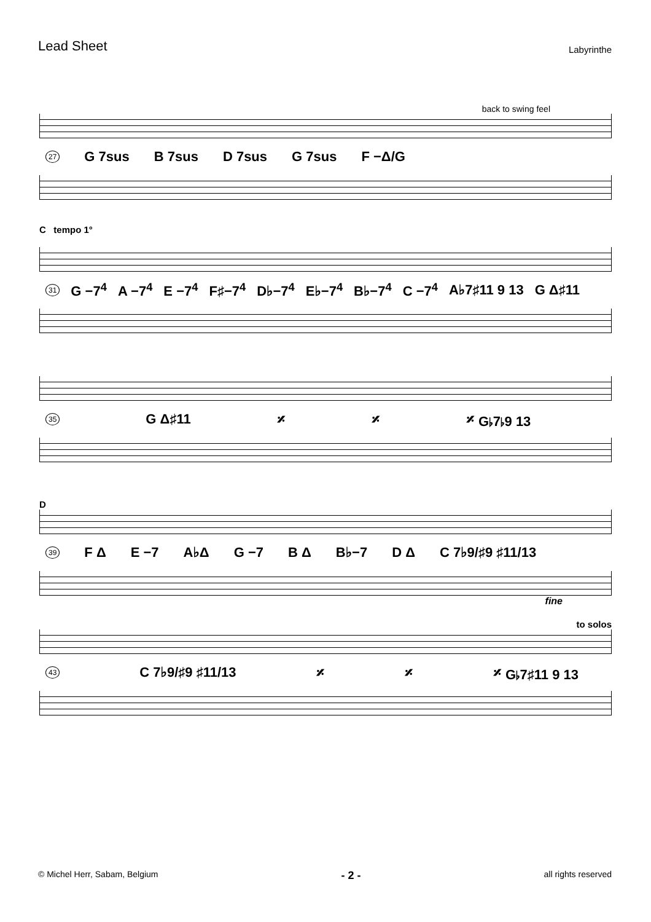Lead Sheet
Labyrinthe
back to swing feel
27 G 7sus B 7sus D 7sus G 7sus F −Δ/G
C tempo 1°
31 G −7<sup>4</sup> A −7<sup>4</sup> E −7<sup>4</sup> F♯−7<sup>4</sup> D♭−7<sup>4</sup> E♭−7<sup>4</sup> B♭−7<sup>4</sup> C −7<sup>4</sup> A♭7♯11 9 13 G Δ♯11
35 G Δ♯11 𝄎 𝄎 𝄎 G♭7♭9 13
D
39 F Δ E −7 A♭Δ G −7 B Δ B♭−7 D Δ C 7♭9/♯9 ♯11/13
fine
to solos
43 C 7♭9/♯9 ♯11/13 𝄎 𝄎 𝄎 G♭7♯11 9 13
© Michel Herr, Sabam, Belgium - 2 - all rights reserved